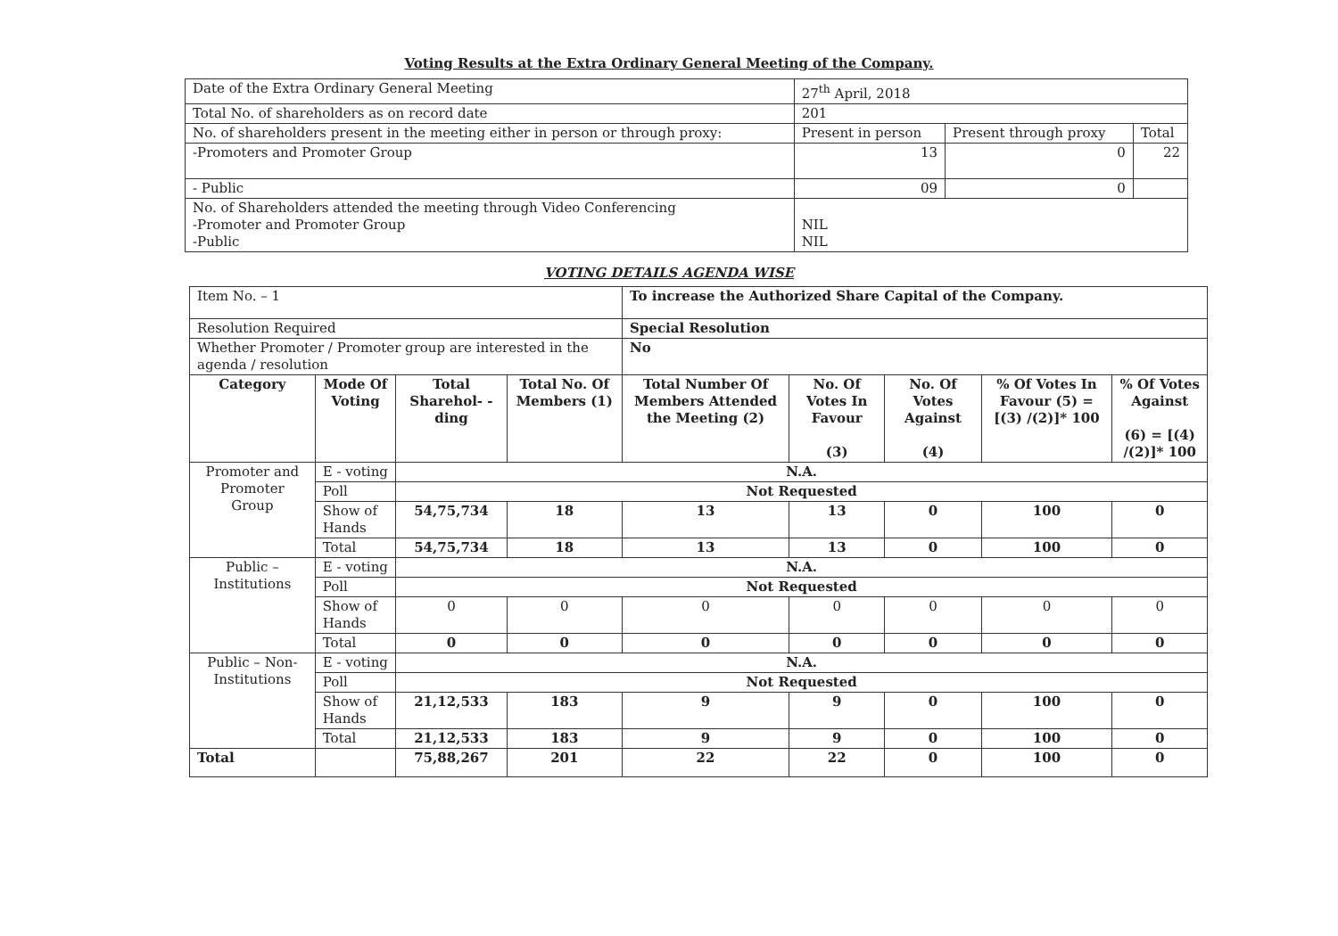Voting Results at the Extra Ordinary General Meeting of the Company.
| Date of the Extra Ordinary General Meeting | 27<sup>th</sup> April, 2018 | | |
| Total No. of shareholders as on record date | 201 | | |
| No. of shareholders present in the meeting either in person or through proxy: | Present in person | Present through proxy | Total |
| -Promoters and Promoter Group | 13 | 0 | 22 |
| - Public | 09 | 0 | |
| No. of Shareholders attended the meeting through Video Conferencing -Promoter and Promoter Group -Public | NIL NIL | | |
VOTING DETAILS AGENDA WISE
| Item No. – 1 | | | | To increase the Authorized Share Capital of the Company. | | | | |
| Resolution Required | | | | Special Resolution | | | | |
| Whether Promoter / Promoter group are interested in the agenda / resolution | | | | No | | | | |
| Category | Mode Of Voting | Total Sharehol- -ding | Total No. Of Members (1) | Total Number Of Members Attended the Meeting (2) | No. Of Votes In Favour (3) | No. Of Votes Against (4) | % Of Votes In Favour (5) = [(3) /(2)]* 100 | % Of Votes Against (6) = [(4) /(2)]* 100 |
| Promoter and Promoter Group | E - voting | N.A. | | | | | | |
| | Poll | Not Requested | | | | | | |
| | Show of Hands | 54,75,734 | 18 | 13 | 13 | 0 | 100 | 0 |
| | Total | 54,75,734 | 18 | 13 | 13 | 0 | 100 | 0 |
| Public – Institutions | E - voting | N.A. | | | | | | |
| | Poll | Not Requested | | | | | | |
| | Show of Hands | 0 | 0 | 0 | 0 | 0 | 0 | 0 |
| | Total | 0 | 0 | 0 | 0 | 0 | 0 | 0 |
| Public – Non-Institutions | E - voting | N.A. | | | | | | |
| | Poll | Not Requested | | | | | | |
| | Show of Hands | 21,12,533 | 183 | 9 | 9 | 0 | 100 | 0 |
| | Total | 21,12,533 | 183 | 9 | 9 | 0 | 100 | 0 |
| Total | | 75,88,267 | 201 | 22 | 22 | 0 | 100 | 0 |